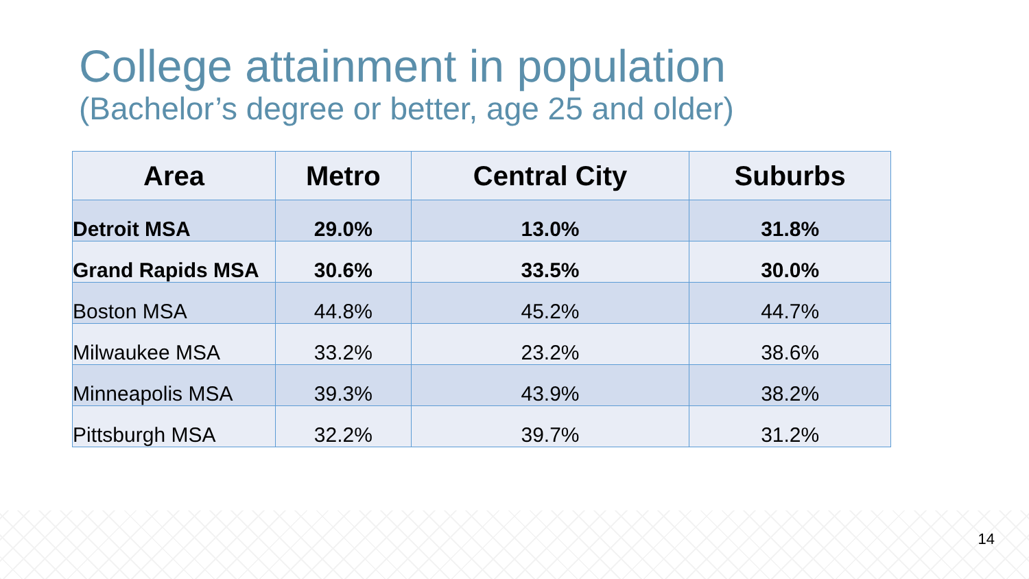College attainment in population
(Bachelor’s degree or better, age 25 and older)
| Area | Metro | Central City | Suburbs |
| --- | --- | --- | --- |
| Detroit MSA | 29.0% | 13.0% | 31.8% |
| Grand Rapids MSA | 30.6% | 33.5% | 30.0% |
| Boston MSA | 44.8% | 45.2% | 44.7% |
| Milwaukee MSA | 33.2% | 23.2% | 38.6% |
| Minneapolis MSA | 39.3% | 43.9% | 38.2% |
| Pittsburgh MSA | 32.2% | 39.7% | 31.2% |
14